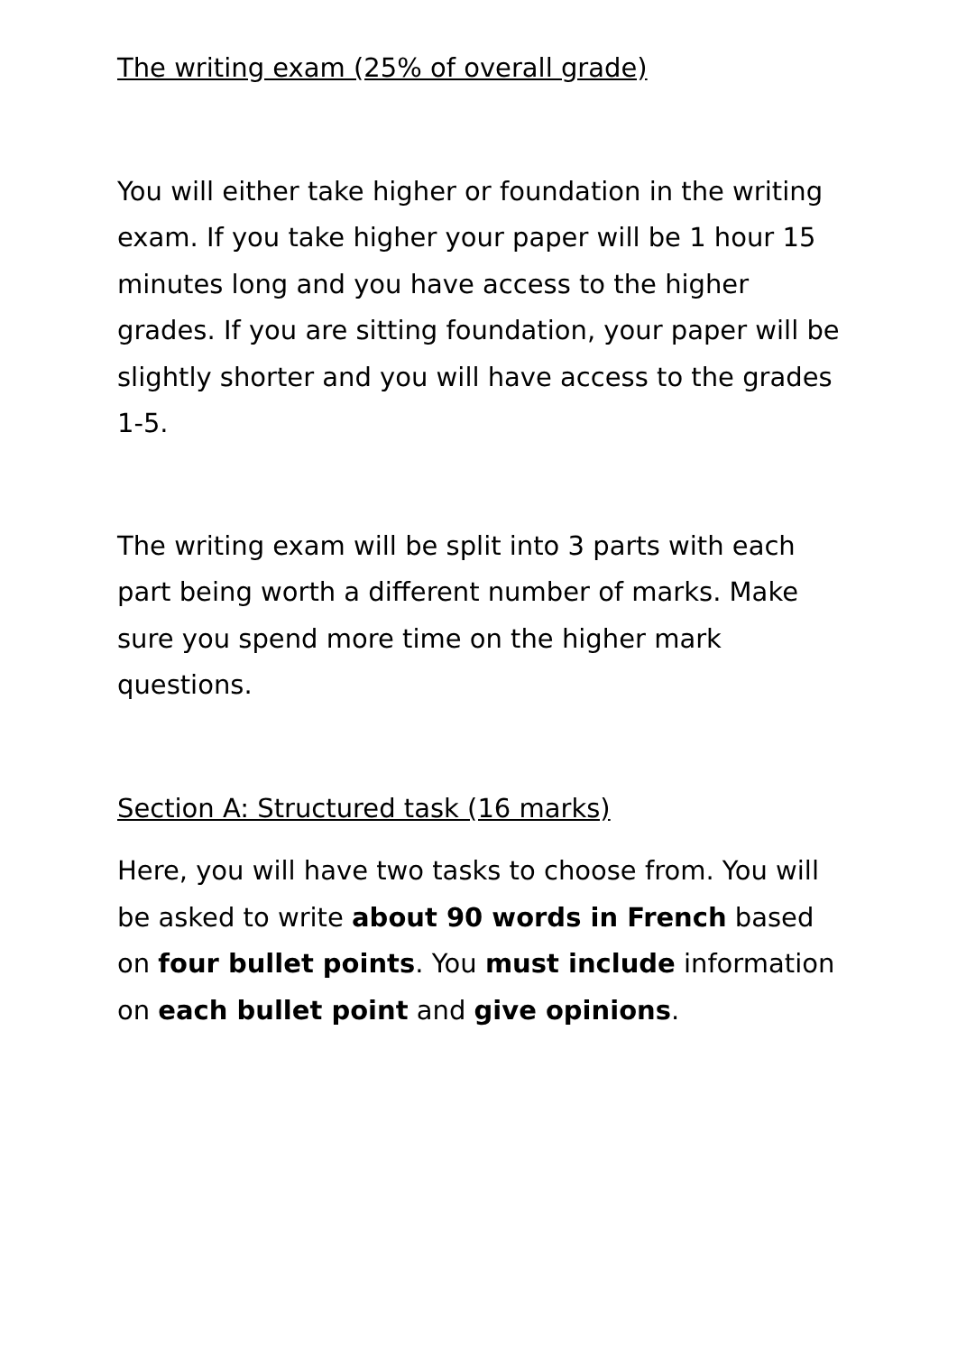The writing exam (25% of overall grade)
You will either take higher or foundation in the writing exam. If you take higher your paper will be 1 hour 15 minutes long and you have access to the higher grades. If you are sitting foundation, your paper will be slightly shorter and you will have access to the grades 1-5.
The writing exam will be split into 3 parts with each part being worth a different number of marks. Make sure you spend more time on the higher mark questions.
Section A: Structured task (16 marks)
Here, you will have two tasks to choose from. You will be asked to write about 90 words in French based on four bullet points. You must include information on each bullet point and give opinions.